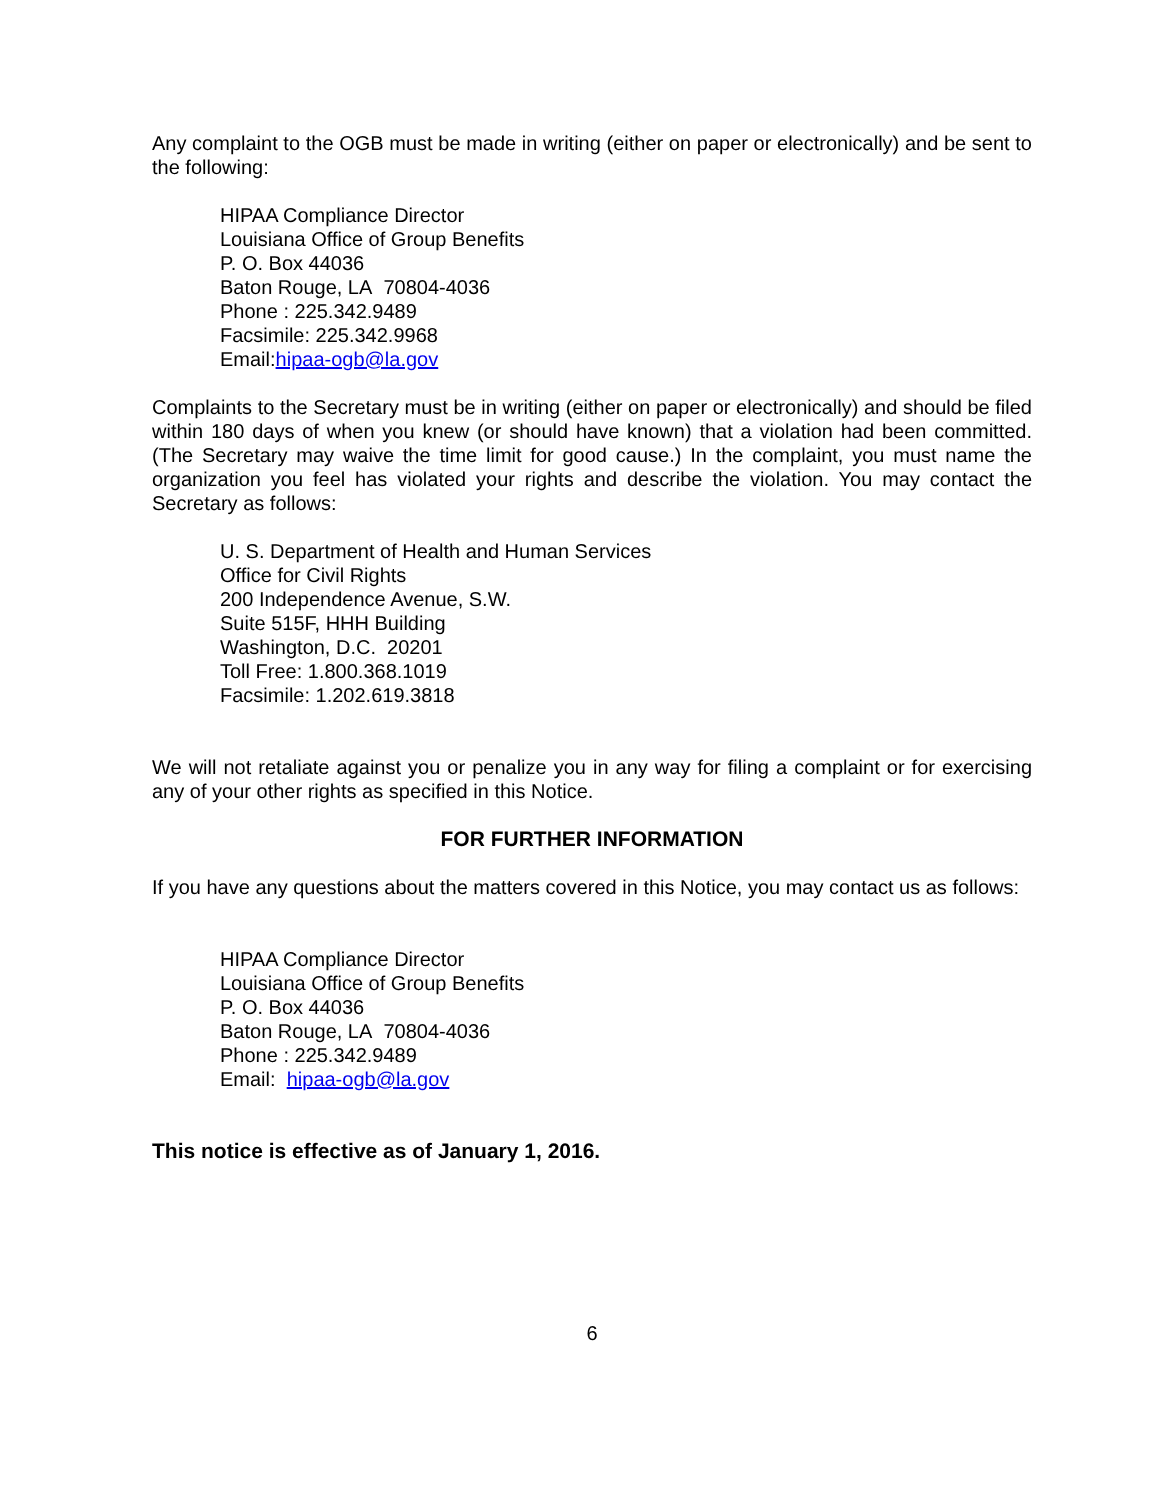Any complaint to the OGB must be made in writing (either on paper or electronically) and be sent to the following:
HIPAA Compliance Director
Louisiana Office of Group Benefits
P. O. Box 44036
Baton Rouge, LA 70804-4036
Phone : 225.342.9489
Facsimile: 225.342.9968
Email:hipaa-ogb@la.gov
Complaints to the Secretary must be in writing (either on paper or electronically) and should be filed within 180 days of when you knew (or should have known) that a violation had been committed. (The Secretary may waive the time limit for good cause.) In the complaint, you must name the organization you feel has violated your rights and describe the violation. You may contact the Secretary as follows:
U. S. Department of Health and Human Services
Office for Civil Rights
200 Independence Avenue, S.W.
Suite 515F, HHH Building
Washington, D.C. 20201
Toll Free: 1.800.368.1019
Facsimile: 1.202.619.3818
We will not retaliate against you or penalize you in any way for filing a complaint or for exercising any of your other rights as specified in this Notice.
FOR FURTHER INFORMATION
If you have any questions about the matters covered in this Notice, you may contact us as follows:
HIPAA Compliance Director
Louisiana Office of Group Benefits
P. O. Box 44036
Baton Rouge, LA 70804-4036
Phone : 225.342.9489
Email: hipaa-ogb@la.gov
This notice is effective as of January 1, 2016.
6